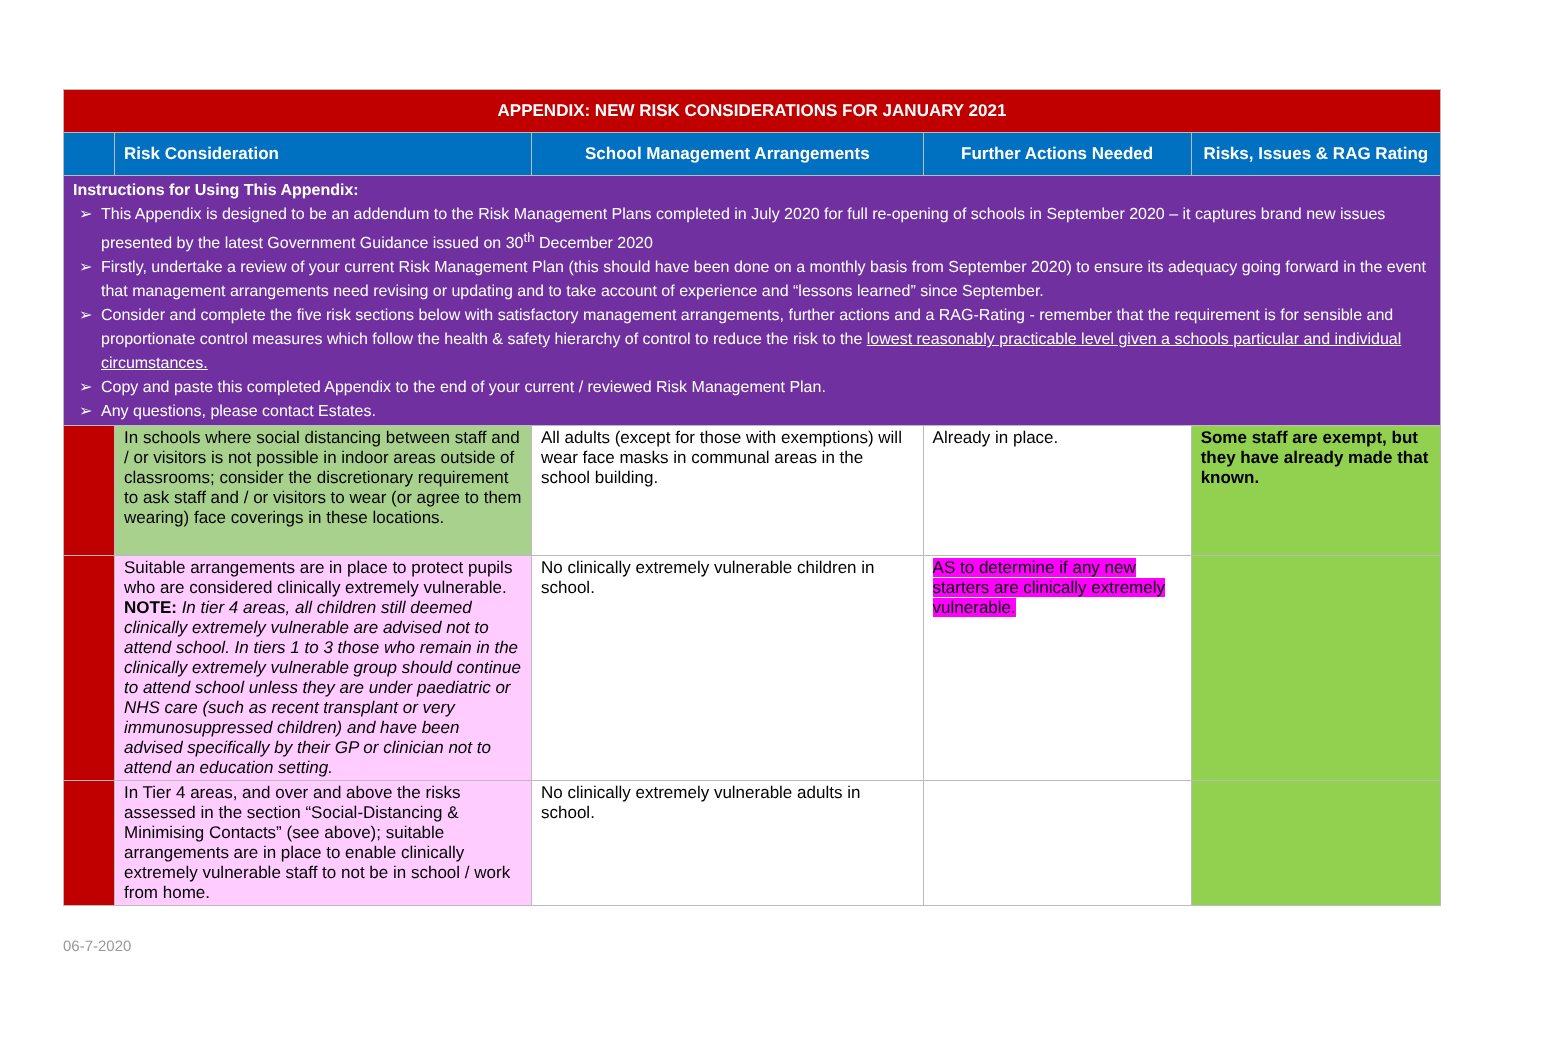| APPENDIX: NEW RISK CONSIDERATIONS FOR JANUARY 2021 | | | | |
| | Risk Consideration | School Management Arrangements | Further Actions Needed | Risks, Issues & RAG Rating |
| Instructions for Using This Appendix: This Appendix is designed to be an addendum to the Risk Management Plans completed in July 2020 for full re-opening of schools in September 2020 – it captures brand new issues presented by the latest Government Guidance issued on 30<sup>th</sup> December 2020 Firstly, undertake a review of your current Risk Management Plan (this should have been done on a monthly basis from September 2020) to ensure its adequacy going forward in the event that management arrangements need revising or updating and to take account of experience and “lessons learned” since September. Consider and complete the five risk sections below with satisfactory management arrangements, further actions and a RAG-Rating - remember that the requirement is for sensible and proportionate control measures which follow the health & safety hierarchy of control to reduce the risk to the lowest reasonably practicable level given a schools particular and individual circumstances. Copy and paste this completed Appendix to the end of your current / reviewed Risk Management Plan. Any questions, please contact Estates. | | | | |
| | In schools where social distancing between staff and / or visitors is not possible in indoor areas outside of classrooms; consider the discretionary requirement to ask staff and / or visitors to wear (or agree to them wearing) face coverings in these locations. | All adults (except for those with exemptions) will wear face masks in communal areas in the school building. | Already in place. | Some staff are exempt, but they have already made that known. |
| | Suitable arrangements are in place to protect pupils who are considered clinically extremely vulnerable. NOTE: In tier 4 areas, all children still deemed clinically extremely vulnerable are advised not to attend school. In tiers 1 to 3 those who remain in the clinically extremely vulnerable group should continue to attend school unless they are under paediatric or NHS care (such as recent transplant or very immunosuppressed children) and have been advised specifically by their GP or clinician not to attend an education setting. | No clinically extremely vulnerable children in school. | AS to determine if any new starters are clinically extremely vulnerable. | |
| | In Tier 4 areas, and over and above the risks assessed in the section “Social-Distancing & Minimising Contacts” (see above); suitable arrangements are in place to enable clinically extremely vulnerable staff to not be in school / work from home. | No clinically extremely vulnerable adults in school. | | |
06-7-2020